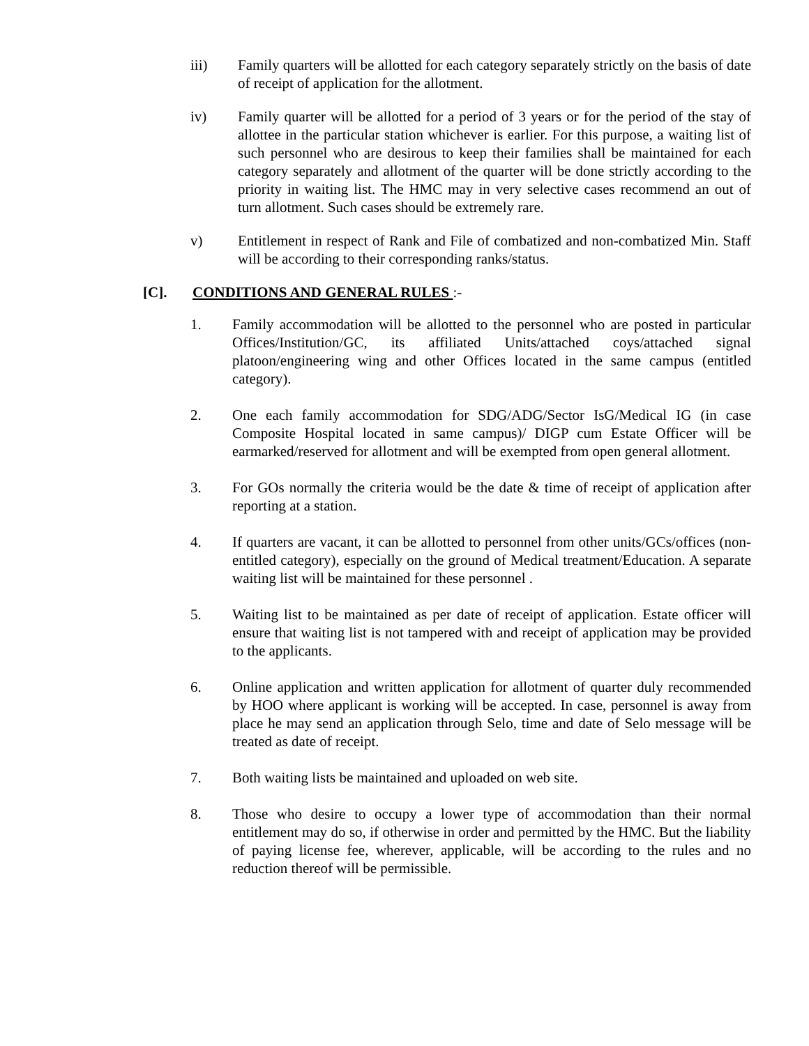iii) Family quarters will be allotted for each category separately strictly on the basis of date of receipt of application for the allotment.
iv) Family quarter will be allotted for a period of 3 years or for the period of the stay of allottee in the particular station whichever is earlier. For this purpose, a waiting list of such personnel who are desirous to keep their families shall be maintained for each category separately and allotment of the quarter will be done strictly according to the priority in waiting list. The HMC may in very selective cases recommend an out of turn allotment. Such cases should be extremely rare.
v) Entitlement in respect of Rank and File of combatized and non-combatized Min. Staff will be according to their corresponding ranks/status.
[C]. CONDITIONS AND GENERAL RULES :-
1. Family accommodation will be allotted to the personnel who are posted in particular Offices/Institution/GC, its affiliated Units/attached coys/attached signal platoon/engineering wing and other Offices located in the same campus (entitled category).
2. One each family accommodation for SDG/ADG/Sector IsG/Medical IG (in case Composite Hospital located in same campus)/ DIGP cum Estate Officer will be earmarked/reserved for allotment and will be exempted from open general allotment.
3. For GOs normally the criteria would be the date & time of receipt of application after reporting at a station.
4. If quarters are vacant, it can be allotted to personnel from other units/GCs/offices (non-entitled category), especially on the ground of Medical treatment/Education. A separate waiting list will be maintained for these personnel .
5. Waiting list to be maintained as per date of receipt of application. Estate officer will ensure that waiting list is not tampered with and receipt of application may be provided to the applicants.
6. Online application and written application for allotment of quarter duly recommended by HOO where applicant is working will be accepted. In case, personnel is away from place he may send an application through Selo, time and date of Selo message will be treated as date of receipt.
7. Both waiting lists be maintained and uploaded on web site.
8. Those who desire to occupy a lower type of accommodation than their normal entitlement may do so, if otherwise in order and permitted by the HMC. But the liability of paying license fee, wherever, applicable, will be according to the rules and no reduction thereof will be permissible.